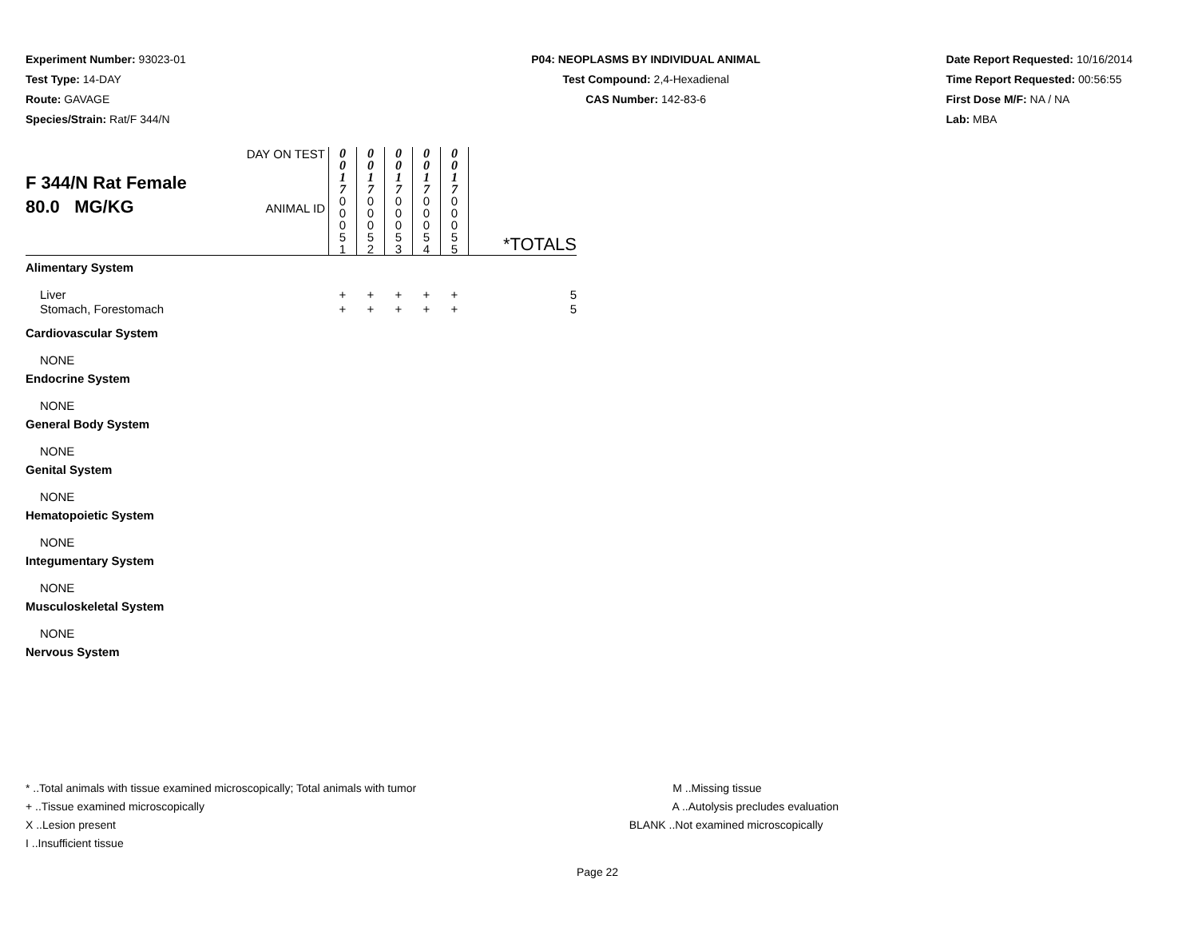Experiment Number: 93023-01
Test Type: 14-DAY
Route: GAVAGE
Species/Strain: Rat/F 344/N
P04: NEOPLASMS BY INDIVIDUAL ANIMAL
Test Compound: 2,4-Hexadienal
CAS Number: 142-83-6
Date Report Requested: 10/16/2014
Time Report Requested: 00:56:55
First Dose M/F: NA / NA
Lab: MBA
| F 344/N Rat Female 80.0 MG/KG | DAY ON TEST | 0 0 1 7 | 0 0 1 7 | 0 0 1 7 | 0 0 1 7 | 0 0 1 7 | *TOTALS |
| | ANIMAL ID | 0 0 0 5 1 | 0 0 0 5 2 | 0 0 0 5 3 | 0 0 0 5 4 | 0 0 0 5 5 | |
| Alimentary System | | | | | | | |
| Liver | | + | + | + | + | + | 5 |
| Stomach, Forestomach | | + | + | + | + | + | 5 |
| Cardiovascular System | | | | | | | |
| NONE | | | | | | | |
| Endocrine System | | | | | | | |
| NONE | | | | | | | |
| General Body System | | | | | | | |
| NONE | | | | | | | |
| Genital System | | | | | | | |
| NONE | | | | | | | |
| Hematopoietic System | | | | | | | |
| NONE | | | | | | | |
| Integumentary System | | | | | | | |
| NONE | | | | | | | |
| Musculoskeletal System | | | | | | | |
| NONE | | | | | | | |
| Nervous System | | | | | | | |
* ..Total animals with tissue examined microscopically; Total animals with tumor
+ ..Tissue examined microscopically
X ..Lesion present
I ..Insufficient tissue
M ..Missing tissue
A ..Autolysis precludes evaluation
BLANK ..Not examined microscopically
Page 22